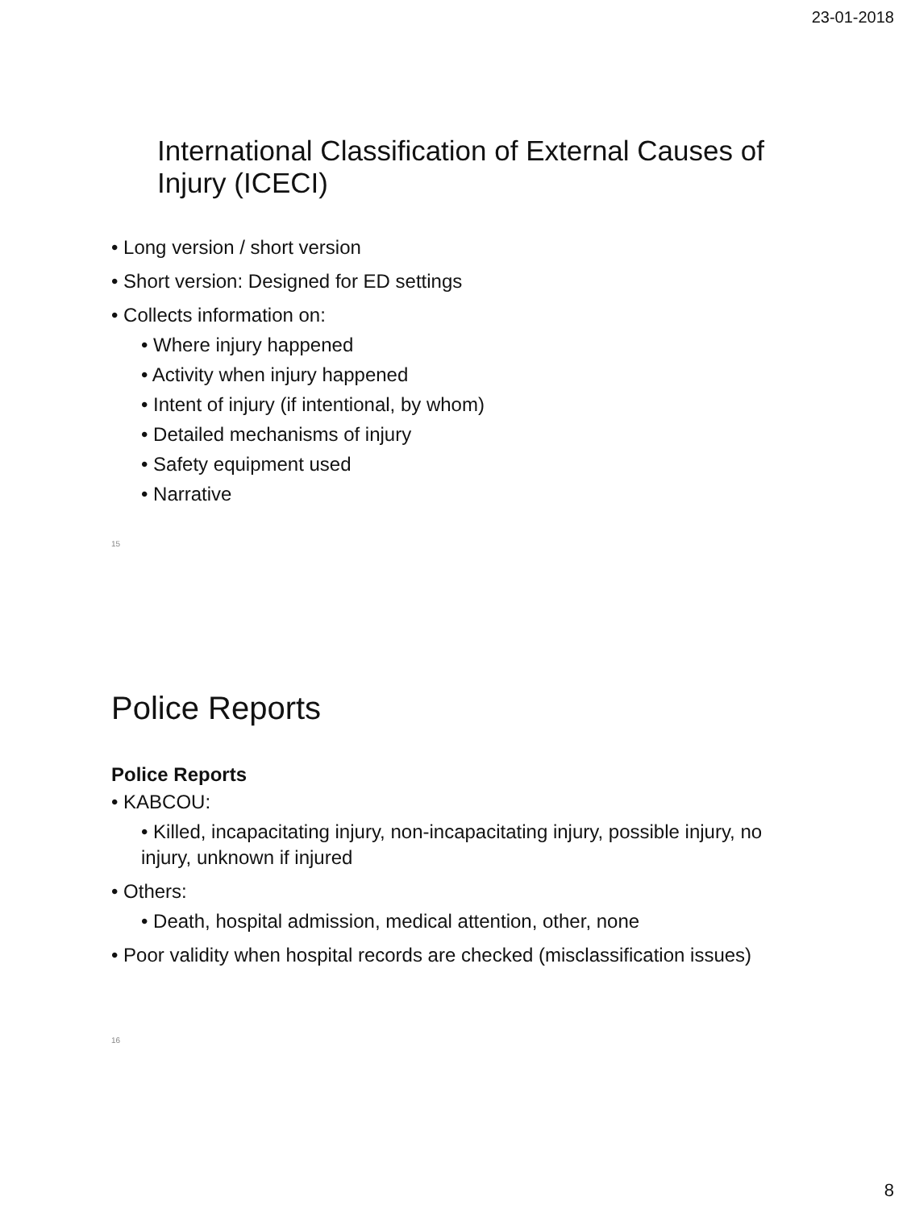23-01-2018
International Classification of External Causes of Injury (ICECI)
• Long version / short version
• Short version: Designed for ED settings
• Collects information on:
• Where injury happened
• Activity when injury happened
• Intent of injury (if intentional, by whom)
• Detailed mechanisms of injury
• Safety equipment used
• Narrative
15
Police Reports
Police Reports
• KABCOU:
• Killed, incapacitating injury, non-incapacitating injury, possible injury, no injury, unknown if injured
• Others:
• Death, hospital admission, medical attention, other, none
• Poor validity when hospital records are checked (misclassification issues)
16
8